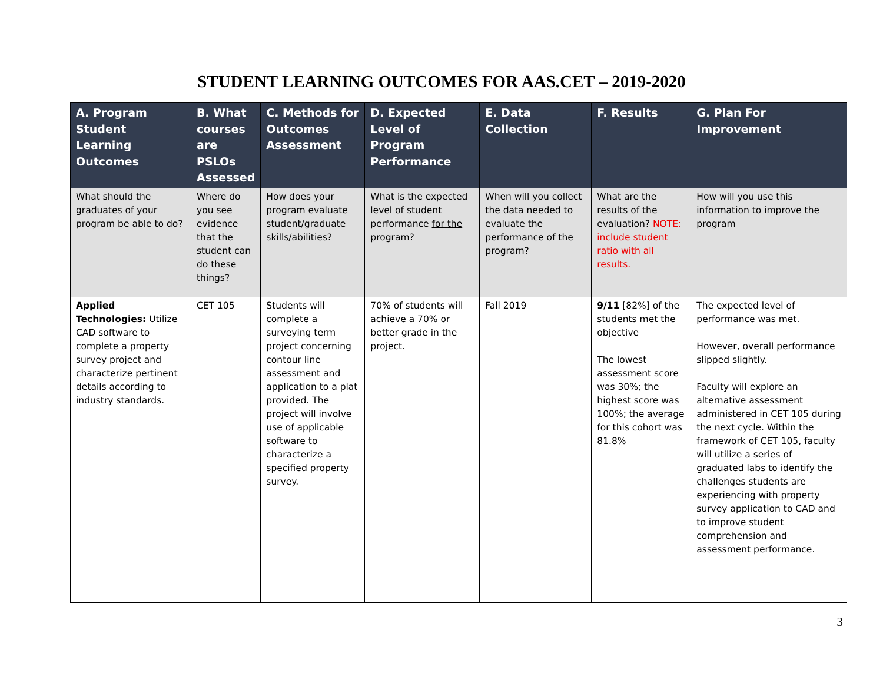STUDENT LEARNING OUTCOMES FOR AAS.CET – 2019-2020
| A. Program Student Learning Outcomes | B. What courses are PSLOs Assessed | C. Methods for Outcomes Assessment | D. Expected Level of Program Performance | E. Data Collection | F. Results | G. Plan For Improvement |
| --- | --- | --- | --- | --- | --- | --- |
| What should the graduates of your program be able to do? | Where do you see evidence that the student can do these things? | How does your program evaluate student/graduate skills/abilities? | What is the expected level of student performance for the program ? | When will you collect the data needed to evaluate the performance of the program? | What are the results of the evaluation? NOTE: include student ratio with all results. | How will you use this information to improve the program |
| Applied Technologies: Utilize CAD software to complete a property survey project and characterize pertinent details according to industry standards. | CET 105 | Students will complete a surveying term project concerning contour line assessment and application to a plat provided. The project will involve use of applicable software to characterize a specified property survey. | 70% of students will achieve a 70% or better grade in the project. | Fall 2019 | 9/11 [82%] of the students met the objective The lowest assessment score was 30%; the highest score was 100%; the average for this cohort was 81.8% | The expected level of performance was met. However, overall performance slipped slightly. Faculty will explore an alternative assessment administered in CET 105 during the next cycle. Within the framework of CET 105, faculty will utilize a series of graduated labs to identify the challenges students are experiencing with property survey application to CAD and to improve student comprehension and assessment performance. |
3